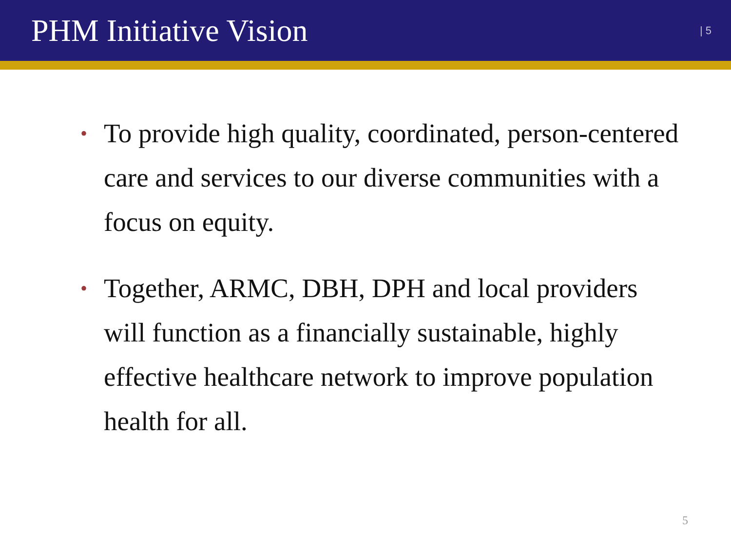PHM Initiative Vision
| 5
• To provide high quality, coordinated, person-centered care and services to our diverse communities with a focus on equity.
• Together, ARMC, DBH, DPH and local providers will function as a financially sustainable, highly effective healthcare network to improve population health for all.
5